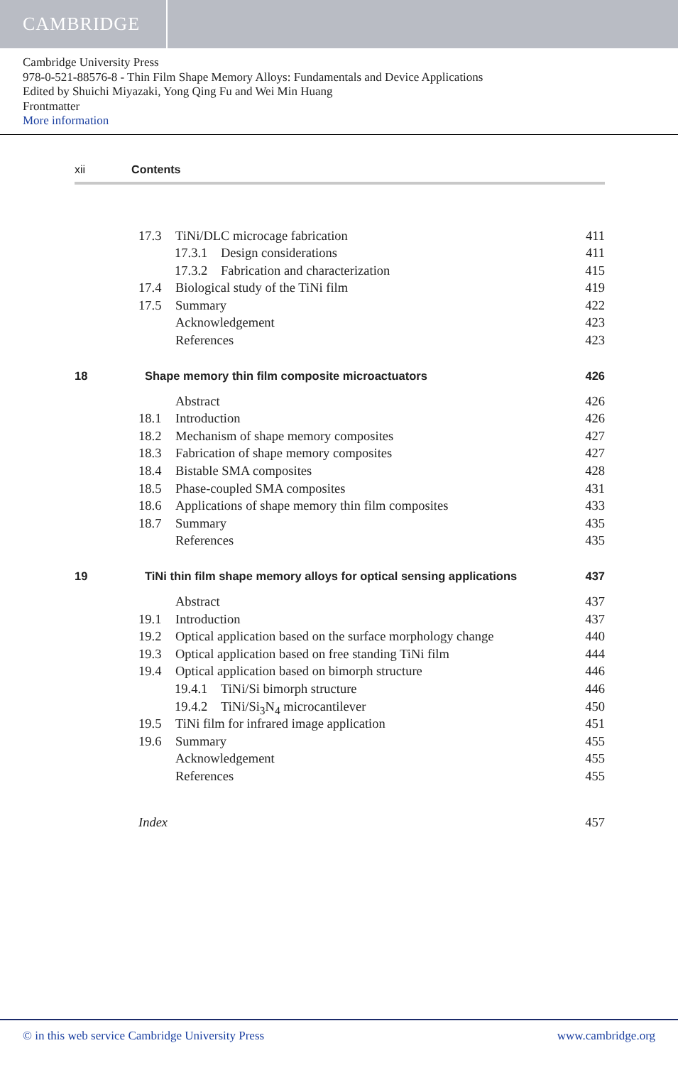CAMBRIDGE
Cambridge University Press
978-0-521-88576-8 - Thin Film Shape Memory Alloys: Fundamentals and Device Applications
Edited by Shuichi Miyazaki, Yong Qing Fu and Wei Min Huang
Frontmatter
More information
xii Contents
17.3 TiNi/DLC microcage fabrication 411
17.3.1 Design considerations 411
17.3.2 Fabrication and characterization 415
17.4 Biological study of the TiNi film 419
17.5 Summary 422
Acknowledgement 423
References 423
18 Shape memory thin film composite microactuators 426
Abstract 426
18.1 Introduction 426
18.2 Mechanism of shape memory composites 427
18.3 Fabrication of shape memory composites 427
18.4 Bistable SMA composites 428
18.5 Phase-coupled SMA composites 431
18.6 Applications of shape memory thin film composites 433
18.7 Summary 435
References 435
19 TiNi thin film shape memory alloys for optical sensing applications 437
Abstract 437
19.1 Introduction 437
19.2 Optical application based on the surface morphology change 440
19.3 Optical application based on free standing TiNi film 444
19.4 Optical application based on bimorph structure 446
19.4.1 TiNi/Si bimorph structure 446
19.4.2 TiNi/Si<sub>3</sub>N<sub>4</sub> microcantilever 450
19.5 TiNi film for infrared image application 451
19.6 Summary 455
Acknowledgement 455
References 455
Index 457
© in this web service Cambridge University Press www.cambridge.org